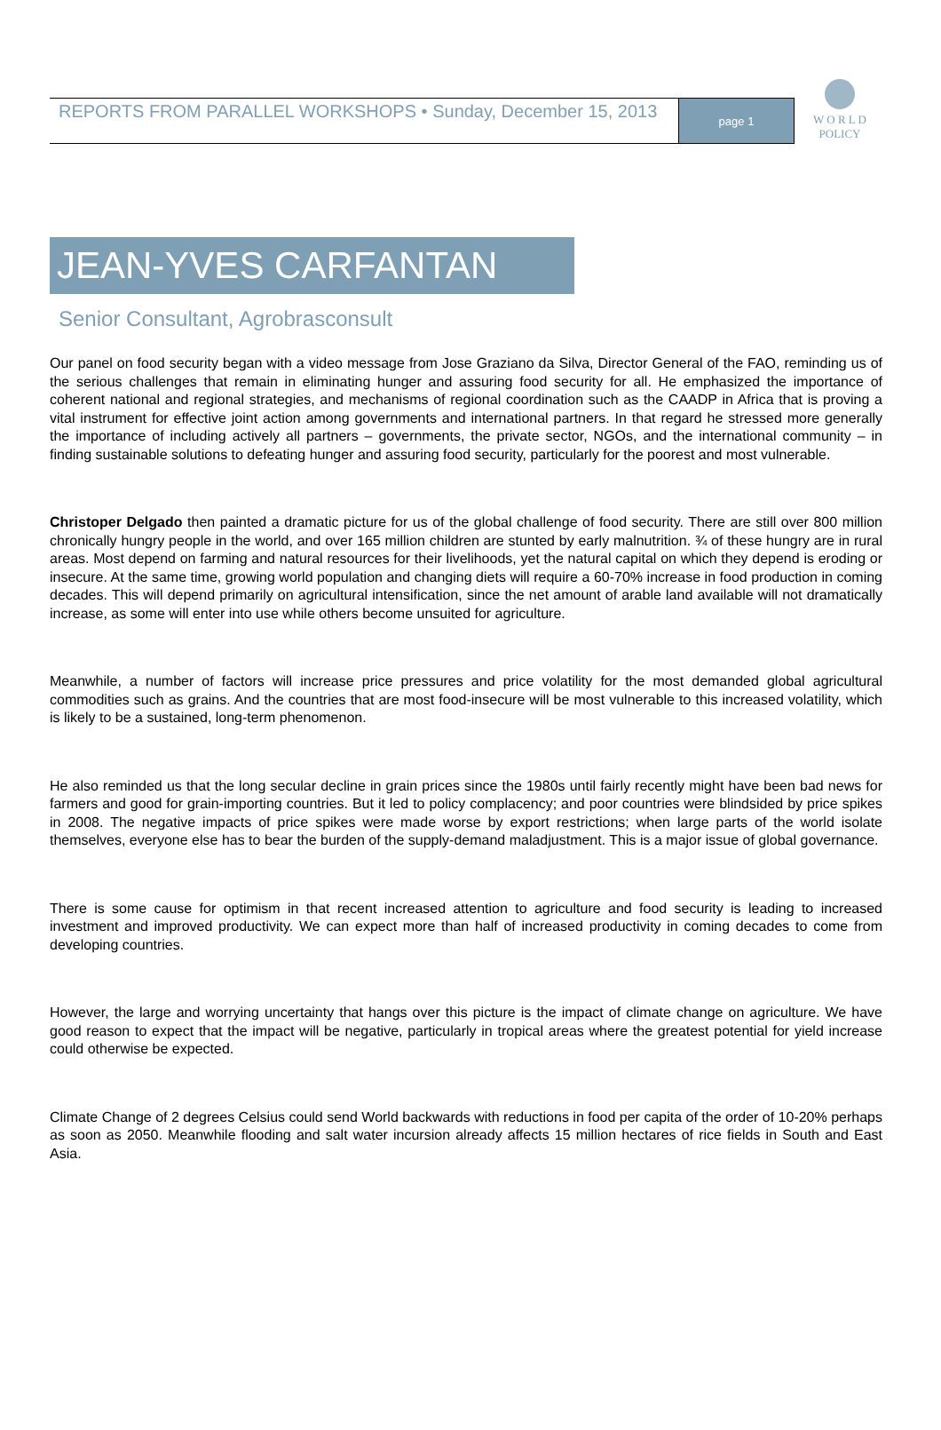REPORTS FROM PARALLEL WORKSHOPS • Sunday, December 15, 2013
page 1
W O R L D
POLICY
JEAN-YVES CARFANTAN
Senior Consultant, Agrobrasconsult
Our panel on food security began with a video message from Jose Graziano da Silva, Director General of the FAO, reminding us of the serious challenges that remain in eliminating hunger and assuring food security for all. He emphasized the importance of coherent national and regional strategies, and mechanisms of regional coordination such as the CAADP in Africa that is proving a vital instrument for effective joint action among governments and international partners. In that regard he stressed more generally the importance of including actively all partners – governments, the private sector, NGOs, and the international community – in finding sustainable solutions to defeating hunger and assuring food security, particularly for the poorest and most vulnerable.
Christoper Delgado then painted a dramatic picture for us of the global challenge of food security. There are still over 800 million chronically hungry people in the world, and over 165 million children are stunted by early malnutrition. ¾ of these hungry are in rural areas. Most depend on farming and natural resources for their livelihoods, yet the natural capital on which they depend is eroding or insecure. At the same time, growing world population and changing diets will require a 60-70% increase in food production in coming decades. This will depend primarily on agricultural intensification, since the net amount of arable land available will not dramatically increase, as some will enter into use while others become unsuited for agriculture.
Meanwhile, a number of factors will increase price pressures and price volatility for the most demanded global agricultural commodities such as grains. And the countries that are most food-insecure will be most vulnerable to this increased volatility, which is likely to be a sustained, long-term phenomenon.
He also reminded us that the long secular decline in grain prices since the 1980s until fairly recently might have been bad news for farmers and good for grain-importing countries. But it led to policy complacency; and poor countries were blindsided by price spikes in 2008. The negative impacts of price spikes were made worse by export restrictions; when large parts of the world isolate themselves, everyone else has to bear the burden of the supply-demand maladjustment. This is a major issue of global governance.
There is some cause for optimism in that recent increased attention to agriculture and food security is leading to increased investment and improved productivity. We can expect more than half of increased productivity in coming decades to come from developing countries.
However, the large and worrying uncertainty that hangs over this picture is the impact of climate change on agriculture. We have good reason to expect that the impact will be negative, particularly in tropical areas where the greatest potential for yield increase could otherwise be expected.
Climate Change of 2 degrees Celsius could send World backwards with reductions in food per capita of the order of 10-20% perhaps as soon as 2050. Meanwhile flooding and salt water incursion already affects 15 million hectares of rice fields in South and East Asia.